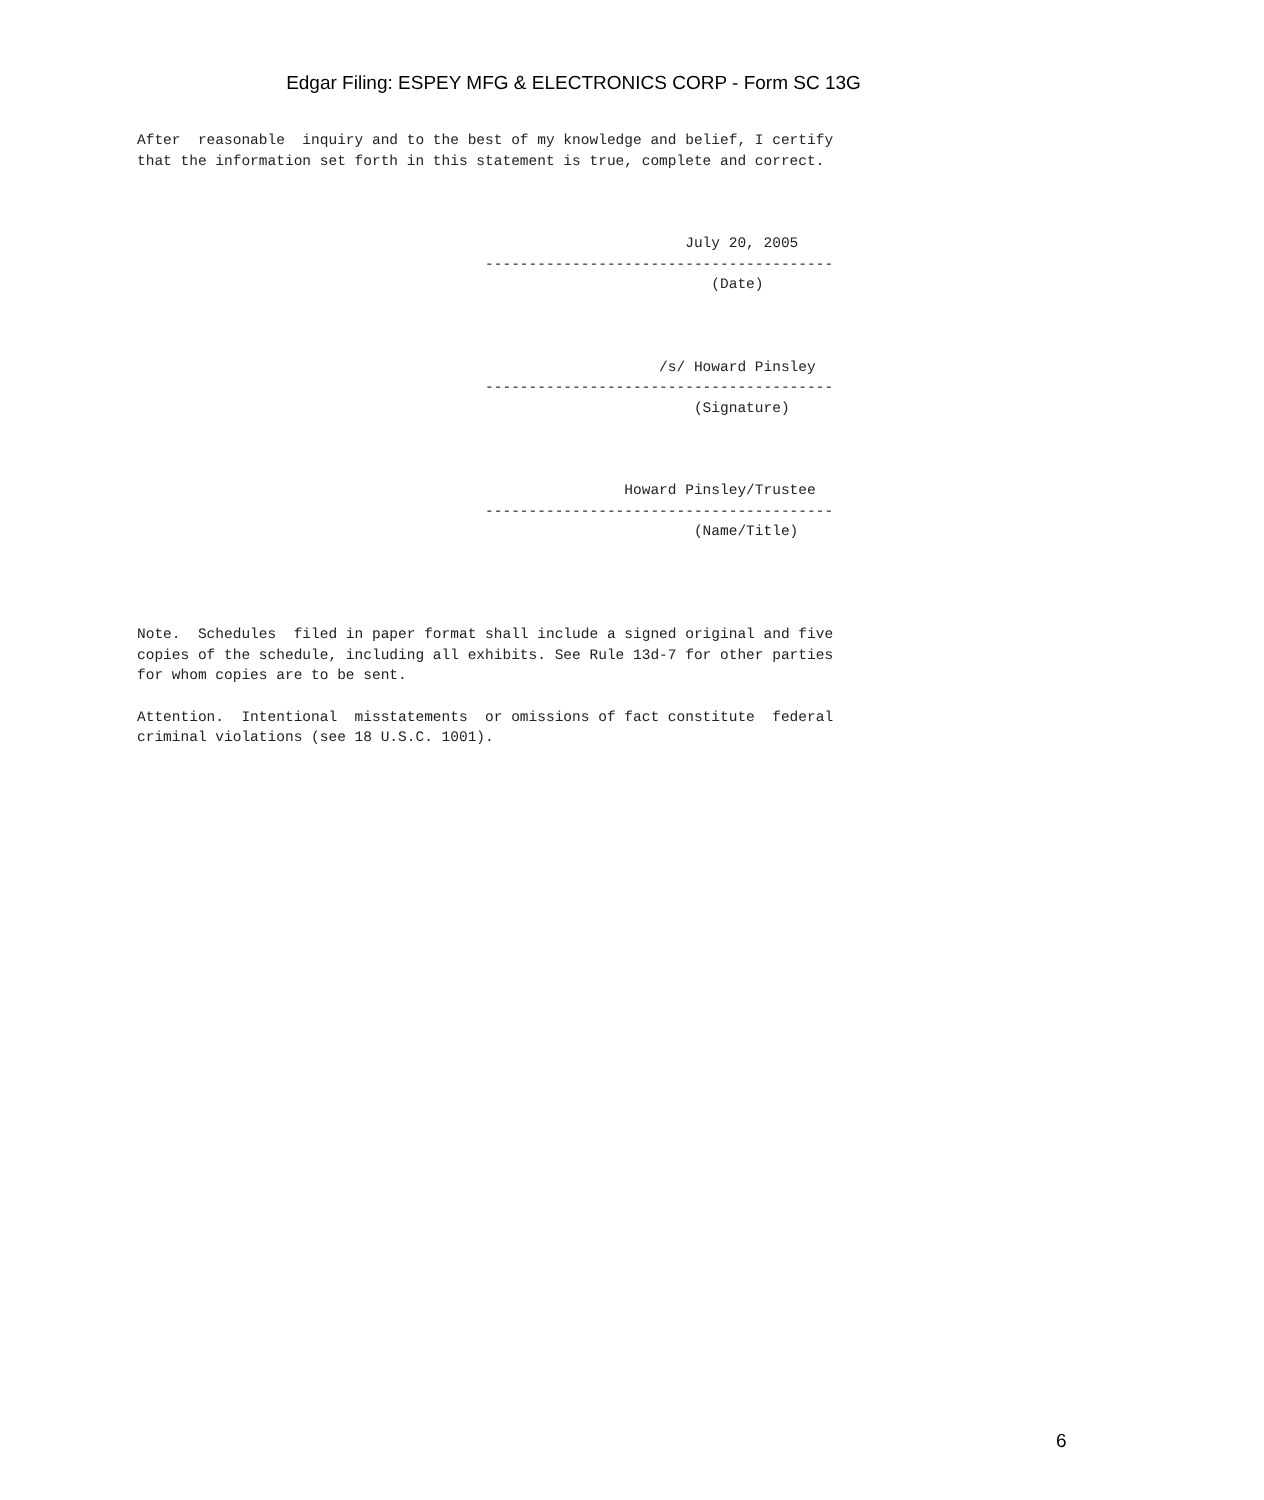Edgar Filing: ESPEY MFG & ELECTRONICS CORP - Form SC 13G
After  reasonable  inquiry and to the best of my knowledge and belief, I certify
that the information set forth in this statement is true, complete and correct.



                                                               July 20, 2005
                                        ----------------------------------------
                                                                  (Date)



                                                            /s/ Howard Pinsley
                                        ----------------------------------------
                                                                (Signature)



                                                        Howard Pinsley/Trustee
                                        ----------------------------------------
                                                                (Name/Title)




Note.  Schedules  filed in paper format shall include a signed original and five
copies of the schedule, including all exhibits. See Rule 13d-7 for other parties
for whom copies are to be sent.

Attention.  Intentional  misstatements  or omissions of fact constitute  federal
criminal violations (see 18 U.S.C. 1001).
6